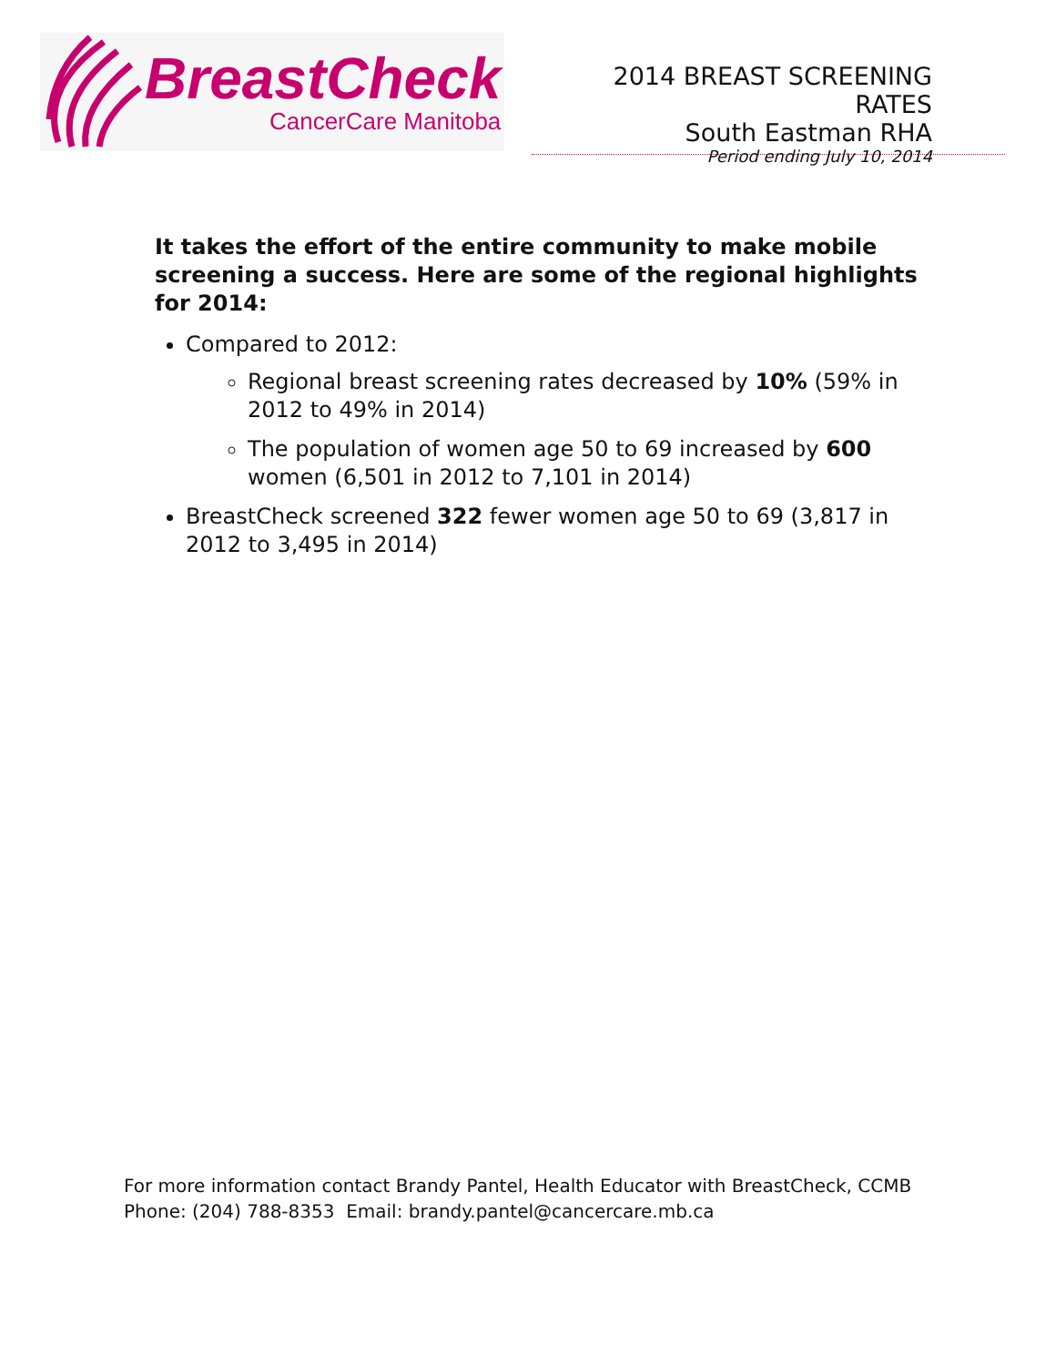BreastCheck
CancerCare Manitoba
2014 BREAST SCREENING RATES
South Eastman RHA
Period ending July 10, 2014
It takes the effort of the entire community to make mobile screening a success. Here are some of the regional highlights for 2014:
Compared to 2012:
Regional breast screening rates decreased by 10% (59% in 2012 to 49% in 2014)
The population of women age 50 to 69 increased by 600 women (6,501 in 2012 to 7,101 in 2014)
BreastCheck screened 322 fewer women age 50 to 69 (3,817 in 2012 to 3,495 in 2014)
For more information contact Brandy Pantel, Health Educator with BreastCheck, CCMB
Phone: (204) 788-8353 Email: brandy.pantel@cancercare.mb.ca